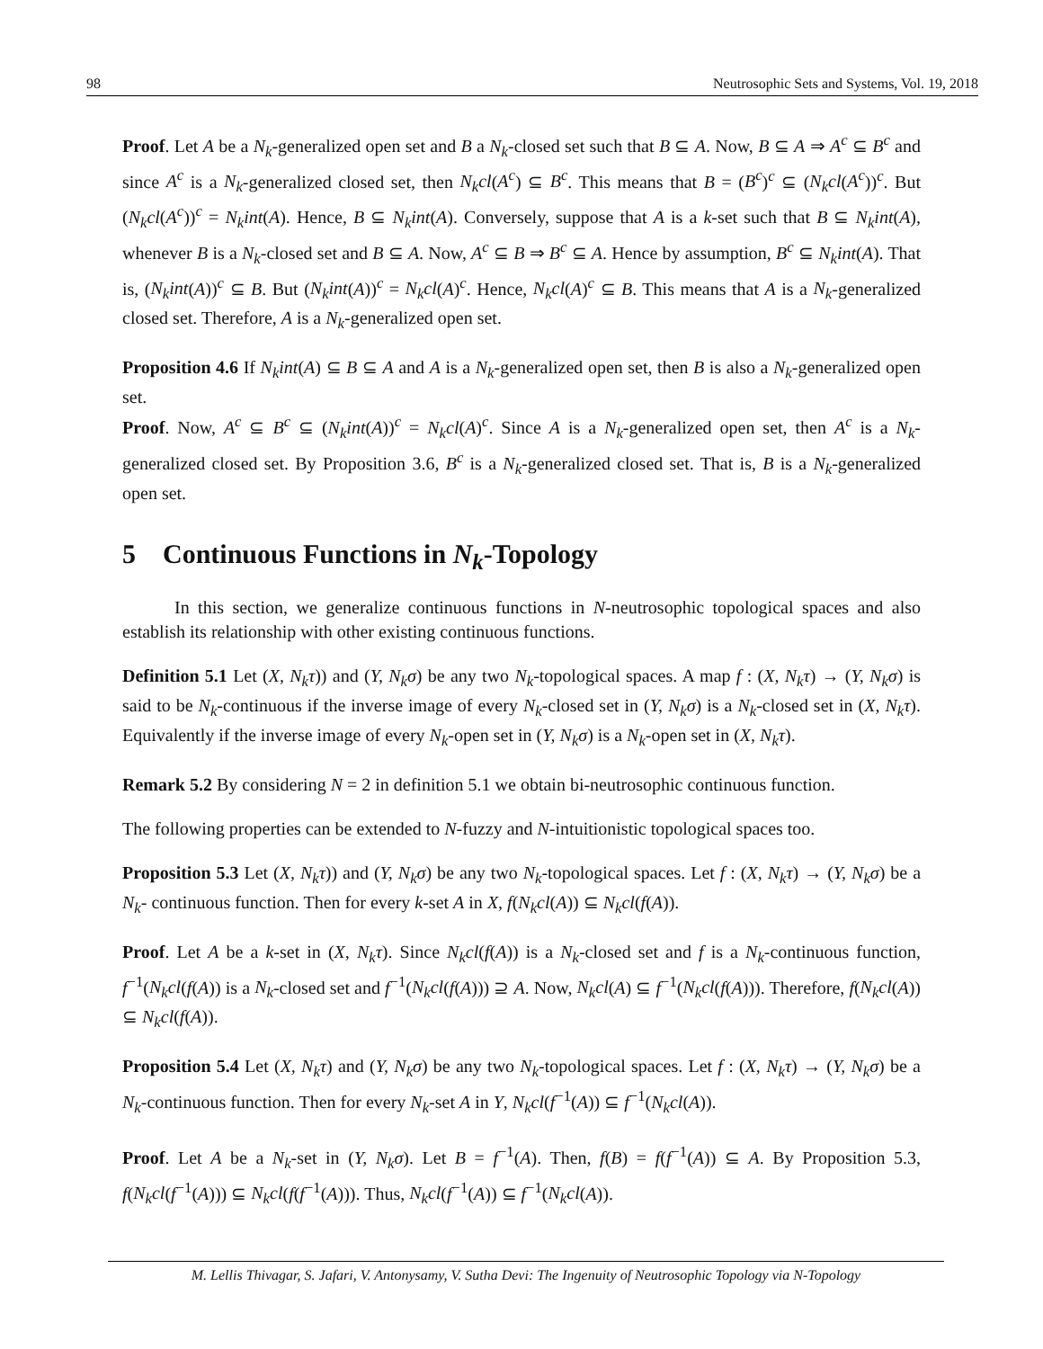98 Neutrosophic Sets and Systems, Vol. 19, 2018
Proof. Let A be a N<sub>k</sub>-generalized open set and B a N<sub>k</sub>-closed set such that B ⊆ A. Now, B ⊆ A ⇒ A<sup>c</sup> ⊆ B<sup>c</sup> and since A<sup>c</sup> is a N<sub>k</sub>-generalized closed set, then N<sub>k</sub>cl(A<sup>c</sup>) ⊆ B<sup>c</sup>. This means that B = (B<sup>c</sup>)<sup>c</sup> ⊆ (N<sub>k</sub>cl(A<sup>c</sup>))<sup>c</sup>. But (N<sub>k</sub>cl(A<sup>c</sup>))<sup>c</sup> = N<sub>k</sub>int(A). Hence, B ⊆ N<sub>k</sub>int(A). Conversely, suppose that A is a k-set such that B ⊆ N<sub>k</sub>int(A), whenever B is a N<sub>k</sub>-closed set and B ⊆ A. Now, A<sup>c</sup> ⊆ B ⇒ B<sup>c</sup> ⊆ A. Hence by assumption, B<sup>c</sup> ⊆ N<sub>k</sub>int(A). That is, (N<sub>k</sub>int(A))<sup>c</sup> ⊆ B. But (N<sub>k</sub>int(A))<sup>c</sup> = N<sub>k</sub>cl(A)<sup>c</sup>. Hence, N<sub>k</sub>cl(A)<sup>c</sup> ⊆ B. This means that A is a N<sub>k</sub>-generalized closed set. Therefore, A is a N<sub>k</sub>-generalized open set.
Proposition 4.6 If N<sub>k</sub>int(A) ⊆ B ⊆ A and A is a N<sub>k</sub>-generalized open set, then B is also a N<sub>k</sub>-generalized open set.
Proof. Now, A<sup>c</sup> ⊆ B<sup>c</sup> ⊆ (N<sub>k</sub>int(A))<sup>c</sup> = N<sub>k</sub>cl(A)<sup>c</sup>. Since A is a N<sub>k</sub>-generalized open set, then A<sup>c</sup> is a N<sub>k</sub>-generalized closed set. By Proposition 3.6, B<sup>c</sup> is a N<sub>k</sub>-generalized closed set. That is, B is a N<sub>k</sub>-generalized open set.
5 Continuous Functions in N<sub>k</sub>-Topology
In this section, we generalize continuous functions in N-neutrosophic topological spaces and also establish its relationship with other existing continuous functions.
Definition 5.1 Let (X, N<sub>k</sub>τ)) and (Y, N<sub>k</sub>σ) be any two N<sub>k</sub>-topological spaces. A map f : (X, N<sub>k</sub>τ) → (Y, N<sub>k</sub>σ) is said to be N<sub>k</sub>-continuous if the inverse image of every N<sub>k</sub>-closed set in (Y, N<sub>k</sub>σ) is a N<sub>k</sub>-closed set in (X, N<sub>k</sub>τ). Equivalently if the inverse image of every N<sub>k</sub>-open set in (Y, N<sub>k</sub>σ) is a N<sub>k</sub>-open set in (X, N<sub>k</sub>τ).
Remark 5.2 By considering N = 2 in definition 5.1 we obtain bi-neutrosophic continuous function.
The following properties can be extended to N-fuzzy and N-intuitionistic topological spaces too.
Proposition 5.3 Let (X, N<sub>k</sub>τ)) and (Y, N<sub>k</sub>σ) be any two N<sub>k</sub>-topological spaces. Let f : (X, N<sub>k</sub>τ) → (Y, N<sub>k</sub>σ) be a N<sub>k</sub>- continuous function. Then for every k-set A in X, f(N<sub>k</sub>cl(A)) ⊆ N<sub>k</sub>cl(f(A)).
Proof. Let A be a k-set in (X, N<sub>k</sub>τ). Since N<sub>k</sub>cl(f(A)) is a N<sub>k</sub>-closed set and f is a N<sub>k</sub>-continuous function, f<sup>−1</sup>(N<sub>k</sub>cl(f(A)) is a N<sub>k</sub>-closed set and f<sup>−1</sup>(N<sub>k</sub>cl(f(A))) ⊇ A. Now, N<sub>k</sub>cl(A) ⊆ f<sup>−1</sup>(N<sub>k</sub>cl(f(A))). Therefore, f(N<sub>k</sub>cl(A)) ⊆ N<sub>k</sub>cl(f(A)).
Proposition 5.4 Let (X, N<sub>k</sub>τ) and (Y, N<sub>k</sub>σ) be any two N<sub>k</sub>-topological spaces. Let f : (X, N<sub>k</sub>τ) → (Y, N<sub>k</sub>σ) be a N<sub>k</sub>-continuous function. Then for every N<sub>k</sub>-set A in Y, N<sub>k</sub>cl(f<sup>−1</sup>(A)) ⊆ f<sup>−1</sup>(N<sub>k</sub>cl(A)).
Proof. Let A be a N<sub>k</sub>-set in (Y, N<sub>k</sub>σ). Let B = f<sup>−1</sup>(A). Then, f(B) = f(f<sup>−1</sup>(A)) ⊆ A. By Proposition 5.3, f(N<sub>k</sub>cl(f<sup>−1</sup>(A))) ⊆ N<sub>k</sub>cl(f(f<sup>−1</sup>(A))). Thus, N<sub>k</sub>cl(f<sup>−1</sup>(A)) ⊆ f<sup>−1</sup>(N<sub>k</sub>cl(A)).
M. Lellis Thivagar, S. Jafari, V. Antonysamy, V. Sutha Devi: The Ingenuity of Neutrosophic Topology via N-Topology